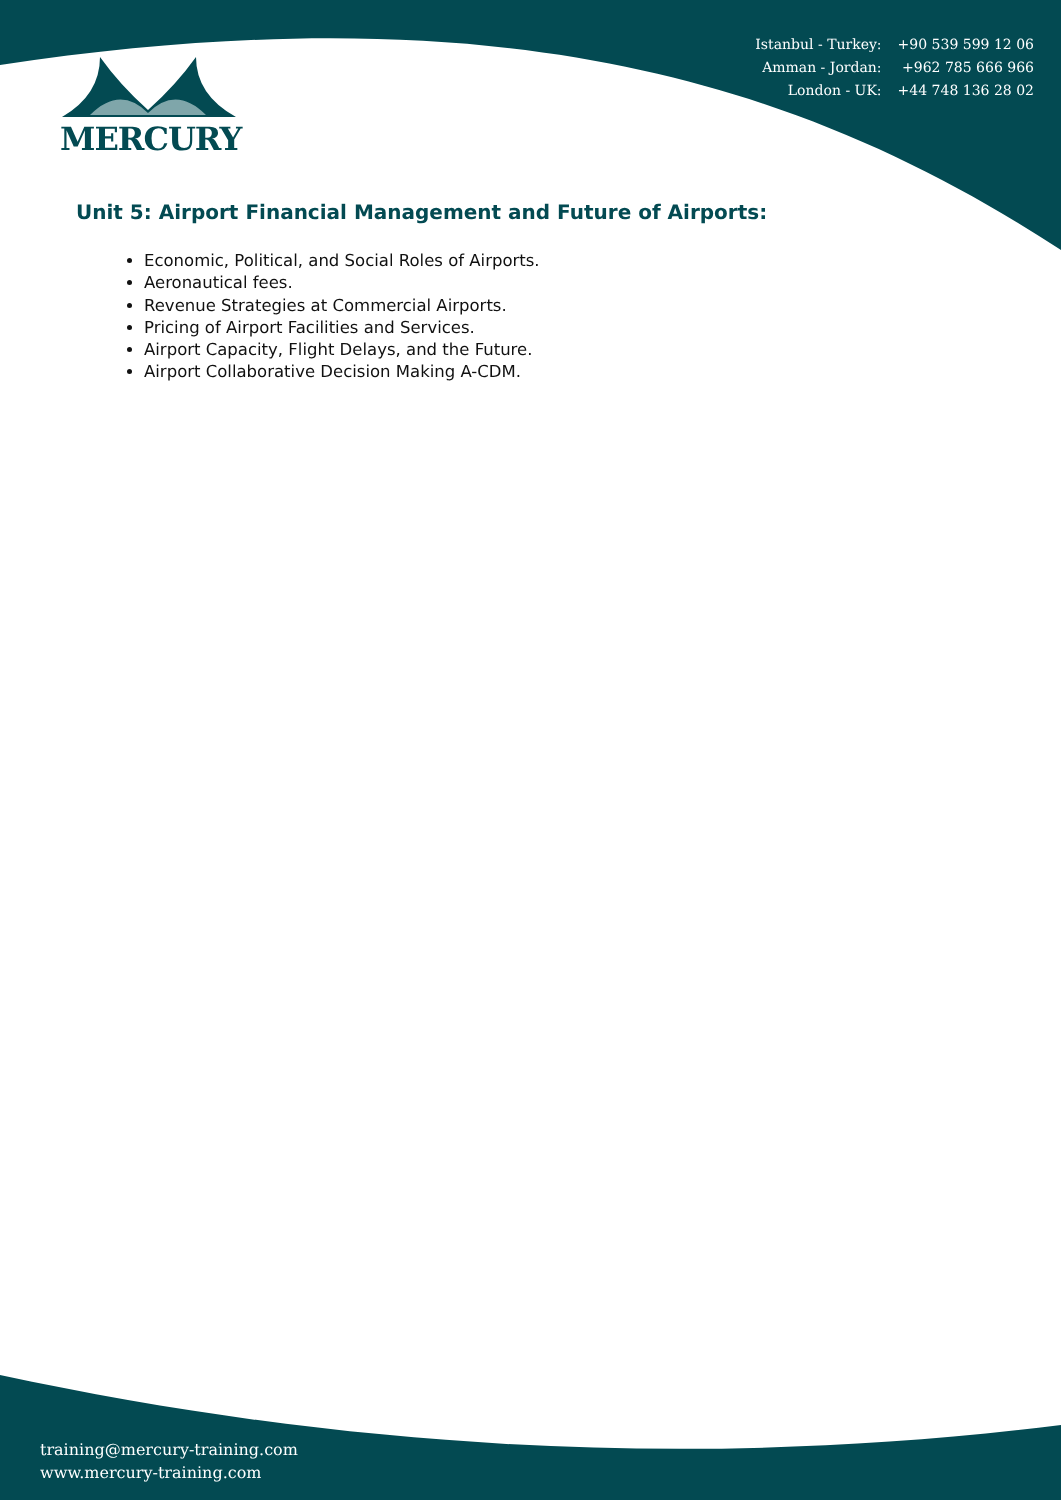| Istanbul - Turkey: | +90 539 599 12 06 |
| Amman - Jordan: | +962 785 666 966 |
| London - UK: | +44 748 136 28 02 |
MERCURY
Unit 5: Airport Financial Management and Future of Airports:
Economic, Political, and Social Roles of Airports.
Aeronautical fees.
Revenue Strategies at Commercial Airports.
Pricing of Airport Facilities and Services.
Airport Capacity, Flight Delays, and the Future.
Airport Collaborative Decision Making A-CDM.
training@mercury-training.com
www.mercury-training.com